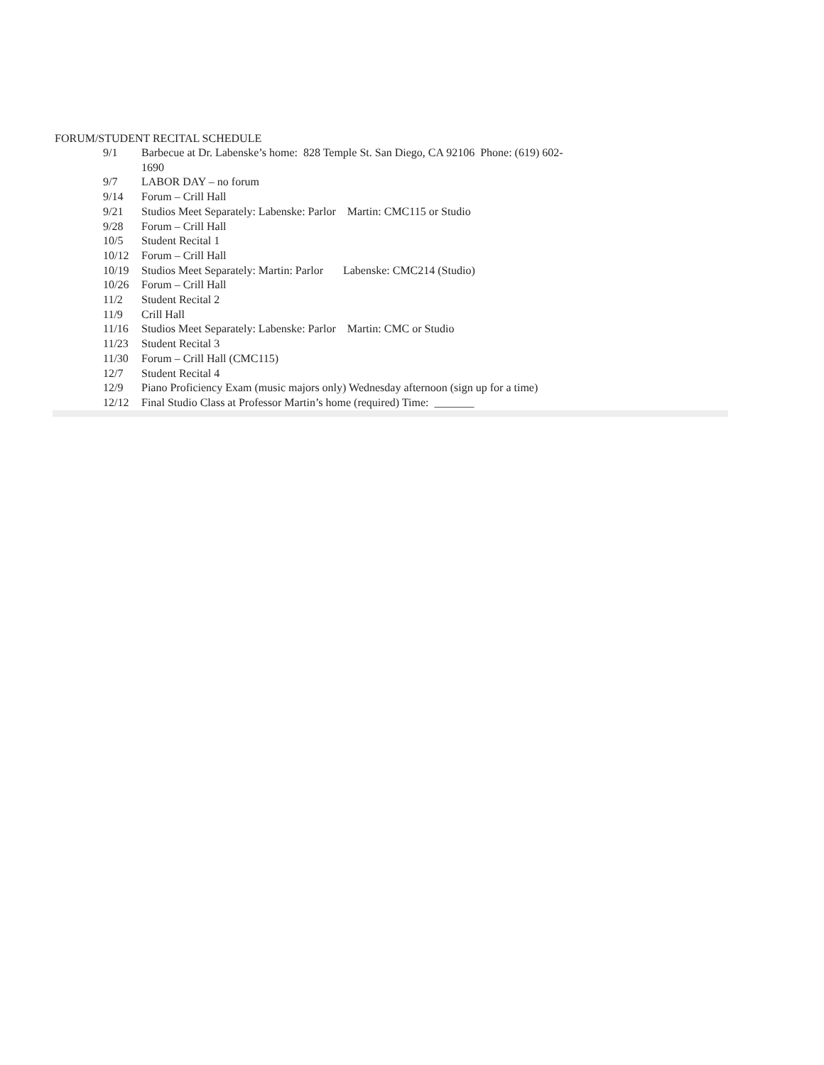FORUM/STUDENT RECITAL SCHEDULE
| 9/1 | Barbecue at Dr. Labenske’s home: 828 Temple St. San Diego, CA 92106 Phone: (619) 602-1690 |
| 9/7 | LABOR DAY – no forum |
| 9/14 | Forum – Crill Hall |
| 9/21 | Studios Meet Separately: Labenske: Parlor Martin: CMC115 or Studio |
| 9/28 | Forum – Crill Hall |
| 10/5 | Student Recital 1 |
| 10/12 | Forum – Crill Hall |
| 10/19 | Studios Meet Separately: Martin: Parlor Labenske: CMC214 (Studio) |
| 10/26 | Forum – Crill Hall |
| 11/2 | Student Recital 2 |
| 11/9 | Crill Hall |
| 11/16 | Studios Meet Separately: Labenske: Parlor Martin: CMC or Studio |
| 11/23 | Student Recital 3 |
| 11/30 | Forum – Crill Hall (CMC115) |
| 12/7 | Student Recital 4 |
| 12/9 | Piano Proficiency Exam (music majors only) Wednesday afternoon (sign up for a time) |
| 12/12 | Final Studio Class at Professor Martin’s home (required) Time: _______ |